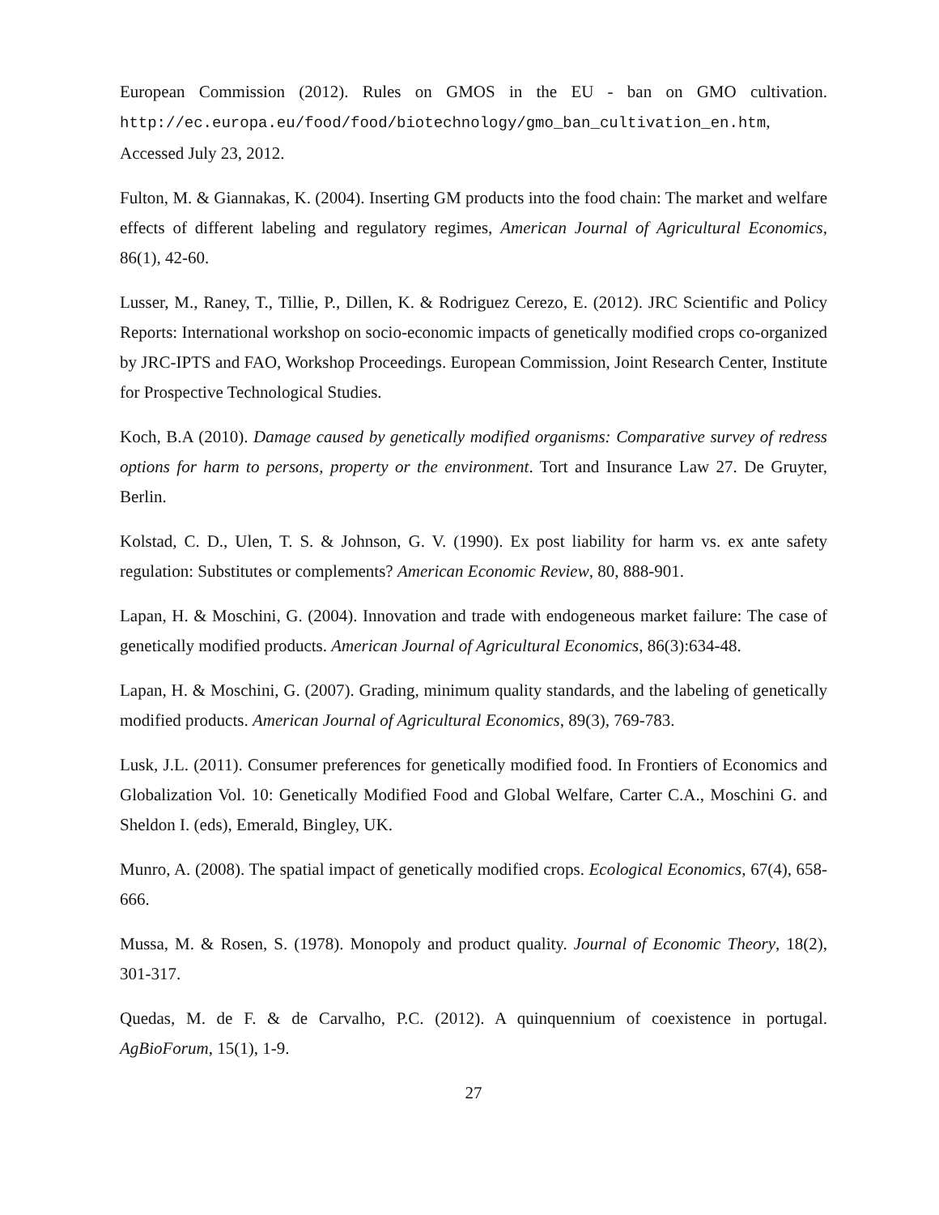European Commission (2012). Rules on GMOS in the EU - ban on GMO cultivation. http://ec.europa.eu/food/food/biotechnology/gmo_ban_cultivation_en.htm, Accessed July 23, 2012.
Fulton, M. & Giannakas, K. (2004). Inserting GM products into the food chain: The market and welfare effects of different labeling and regulatory regimes, American Journal of Agricultural Economics, 86(1), 42-60.
Lusser, M., Raney, T., Tillie, P., Dillen, K. & Rodriguez Cerezo, E. (2012). JRC Scientific and Policy Reports: International workshop on socio-economic impacts of genetically modified crops co-organized by JRC-IPTS and FAO, Workshop Proceedings. European Commission, Joint Research Center, Institute for Prospective Technological Studies.
Koch, B.A (2010). Damage caused by genetically modified organisms: Comparative survey of redress options for harm to persons, property or the environment. Tort and Insurance Law 27. De Gruyter, Berlin.
Kolstad, C. D., Ulen, T. S. & Johnson, G. V. (1990). Ex post liability for harm vs. ex ante safety regulation: Substitutes or complements? American Economic Review, 80, 888-901.
Lapan, H. & Moschini, G. (2004). Innovation and trade with endogeneous market failure: The case of genetically modified products. American Journal of Agricultural Economics, 86(3):634-48.
Lapan, H. & Moschini, G. (2007). Grading, minimum quality standards, and the labeling of genetically modified products. American Journal of Agricultural Economics, 89(3), 769-783.
Lusk, J.L. (2011). Consumer preferences for genetically modified food. In Frontiers of Economics and Globalization Vol. 10: Genetically Modified Food and Global Welfare, Carter C.A., Moschini G. and Sheldon I. (eds), Emerald, Bingley, UK.
Munro, A. (2008). The spatial impact of genetically modified crops. Ecological Economics, 67(4), 658-666.
Mussa, M. & Rosen, S. (1978). Monopoly and product quality. Journal of Economic Theory, 18(2), 301-317.
Quedas, M. de F. & de Carvalho, P.C. (2012). A quinquennium of coexistence in portugal. AgBioForum, 15(1), 1-9.
27